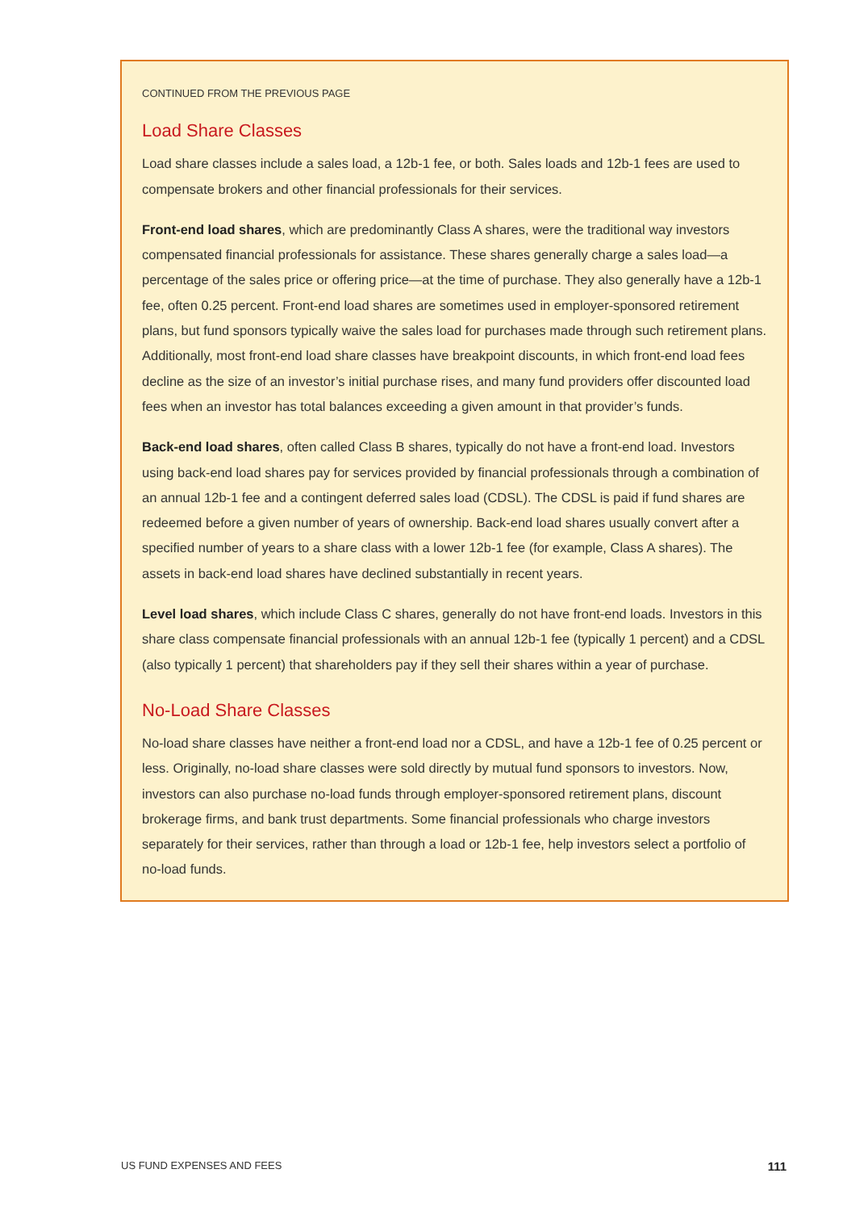CONTINUED FROM THE PREVIOUS PAGE
Load Share Classes
Load share classes include a sales load, a 12b-1 fee, or both. Sales loads and 12b-1 fees are used to compensate brokers and other financial professionals for their services.
Front-end load shares, which are predominantly Class A shares, were the traditional way investors compensated financial professionals for assistance. These shares generally charge a sales load—a percentage of the sales price or offering price—at the time of purchase. They also generally have a 12b-1 fee, often 0.25 percent. Front-end load shares are sometimes used in employer-sponsored retirement plans, but fund sponsors typically waive the sales load for purchases made through such retirement plans. Additionally, most front-end load share classes have breakpoint discounts, in which front-end load fees decline as the size of an investor’s initial purchase rises, and many fund providers offer discounted load fees when an investor has total balances exceeding a given amount in that provider’s funds.
Back-end load shares, often called Class B shares, typically do not have a front-end load. Investors using back-end load shares pay for services provided by financial professionals through a combination of an annual 12b-1 fee and a contingent deferred sales load (CDSL). The CDSL is paid if fund shares are redeemed before a given number of years of ownership. Back-end load shares usually convert after a specified number of years to a share class with a lower 12b-1 fee (for example, Class A shares). The assets in back-end load shares have declined substantially in recent years.
Level load shares, which include Class C shares, generally do not have front-end loads. Investors in this share class compensate financial professionals with an annual 12b-1 fee (typically 1 percent) and a CDSL (also typically 1 percent) that shareholders pay if they sell their shares within a year of purchase.
No-Load Share Classes
No-load share classes have neither a front-end load nor a CDSL, and have a 12b-1 fee of 0.25 percent or less. Originally, no-load share classes were sold directly by mutual fund sponsors to investors. Now, investors can also purchase no-load funds through employer-sponsored retirement plans, discount brokerage firms, and bank trust departments. Some financial professionals who charge investors separately for their services, rather than through a load or 12b-1 fee, help investors select a portfolio of no-load funds.
US FUND EXPENSES AND FEES 111